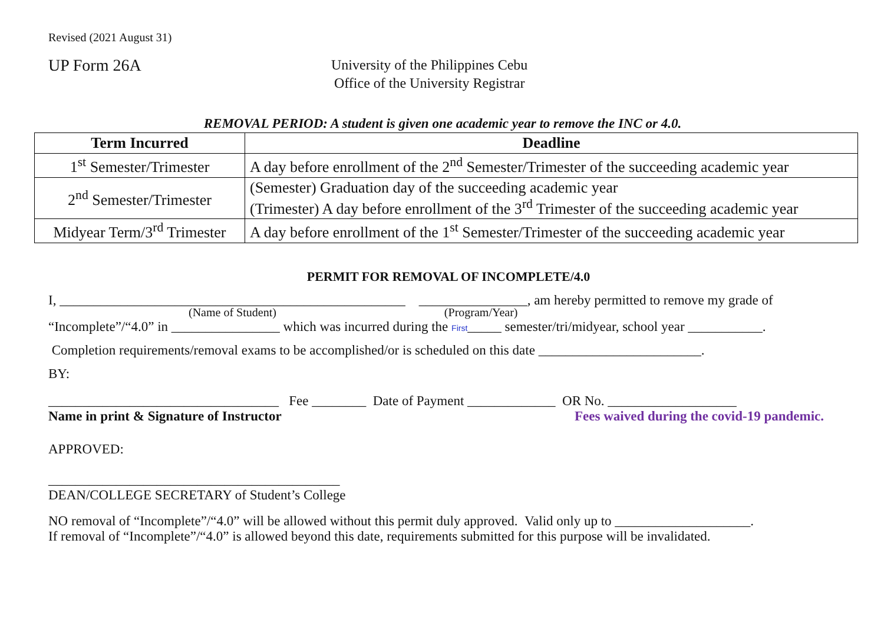Revised (2021 August 31)
UP Form 26A
University of the Philippines Cebu
Office of the University Registrar
REMOVAL PERIOD: A student is given one academic year to remove the INC or 4.0.
| Term Incurred | Deadline |
| --- | --- |
| 1<sup>st</sup> Semester/Trimester | A day before enrollment of the 2<sup>nd</sup> Semester/Trimester of the succeeding academic year |
| 2<sup>nd</sup> Semester/Trimester | (Semester) Graduation day of the succeeding academic year (Trimester) A day before enrollment of the 3<sup>rd</sup> Trimester of the succeeding academic year |
| Midyear Term/3<sup>rd</sup> Trimester | A day before enrollment of the 1<sup>st</sup> Semester/Trimester of the succeeding academic year |
PERMIT FOR REMOVAL OF INCOMPLETE/4.0
I, ___________________________________________________ ________________, am hereby permitted to remove my grade of
(Name of Student) (Program/Year)
“Incomplete”/“4.0” in ________________ which was incurred during the First_____ semester/tri/midyear, school year ___________.
Completion requirements/removal exams to be accomplished/or is scheduled on this date ________________________.
BY:
__________________________________ Fee ________ Date of Payment _____________ OR No. ___________________
Name in print & Signature of Instructor Fees waived during the covid-19 pandemic.
APPROVED:
___________________________________________
DEAN/COLLEGE SECRETARY of Student’s College
NO removal of “Incomplete”/“4.0” will be allowed without this permit duly approved. Valid only up to ____________________.
If removal of “Incomplete”/“4.0” is allowed beyond this date, requirements submitted for this purpose will be invalidated.